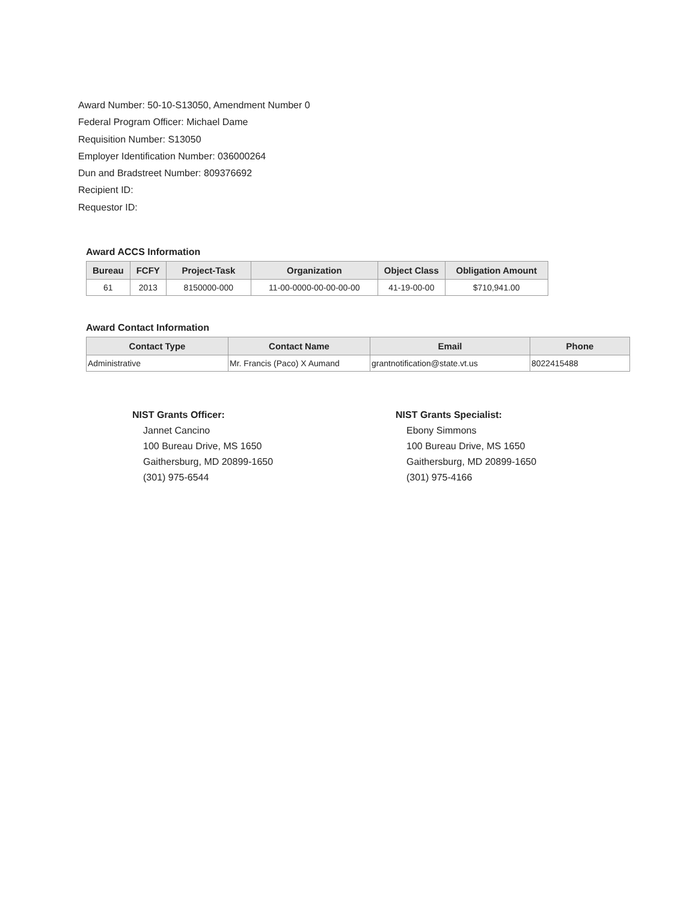Award Number: 50-10-S13050, Amendment Number 0
Federal Program Officer: Michael Dame
Requisition Number: S13050
Employer Identification Number: 036000264
Dun and Bradstreet Number: 809376692
Recipient ID:
Requestor ID:
Award ACCS Information
| Bureau | FCFY | Project-Task | Organization | Object Class | Obligation Amount |
| --- | --- | --- | --- | --- | --- |
| 61 | 2013 | 8150000-000 | 11-00-0000-00-00-00-00 | 41-19-00-00 | $710,941.00 |
Award Contact Information
| Contact Type | Contact Name | Email | Phone |
| --- | --- | --- | --- |
| Administrative | Mr. Francis (Paco) X Aumand | grantnotification@state.vt.us | 8022415488 |
NIST Grants Officer:
Jannet Cancino
100 Bureau Drive, MS 1650
Gaithersburg, MD 20899-1650
(301) 975-6544
NIST Grants Specialist:
Ebony Simmons
100 Bureau Drive, MS 1650
Gaithersburg, MD 20899-1650
(301) 975-4166